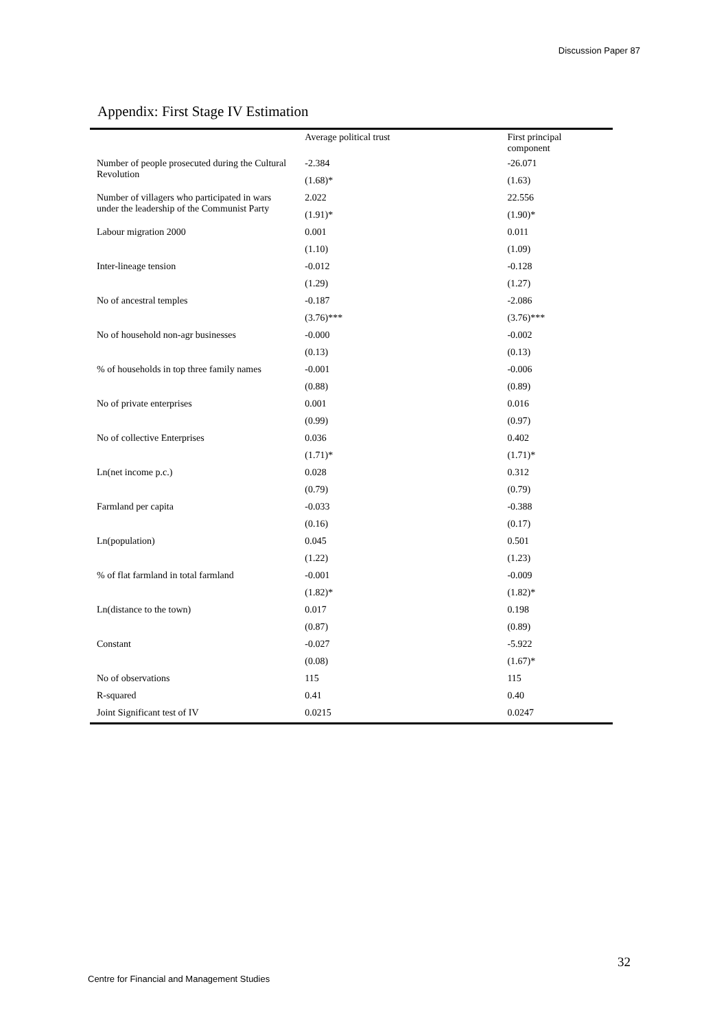Discussion Paper 87
Appendix: First Stage IV Estimation
| | Average political trust | First principal component |
| --- | --- | --- |
| Number of people prosecuted during the Cultural Revolution | -2.384 | -26.071 |
| | (1.68)* | (1.63) |
| Number of villagers who participated in wars under the leadership of the Communist Party | 2.022 | 22.556 |
| | (1.91)* | (1.90)* |
| Labour migration 2000 | 0.001 | 0.011 |
| | (1.10) | (1.09) |
| Inter-lineage tension | -0.012 | -0.128 |
| | (1.29) | (1.27) |
| No of ancestral temples | -0.187 | -2.086 |
| | (3.76)*** | (3.76)*** |
| No of household non-agr businesses | -0.000 | -0.002 |
| | (0.13) | (0.13) |
| % of households in top three family names | -0.001 | -0.006 |
| | (0.88) | (0.89) |
| No of private enterprises | 0.001 | 0.016 |
| | (0.99) | (0.97) |
| No of collective Enterprises | 0.036 | 0.402 |
| | (1.71)* | (1.71)* |
| Ln(net income p.c.) | 0.028 | 0.312 |
| | (0.79) | (0.79) |
| Farmland per capita | -0.033 | -0.388 |
| | (0.16) | (0.17) |
| Ln(population) | 0.045 | 0.501 |
| | (1.22) | (1.23) |
| % of flat farmland in total farmland | -0.001 | -0.009 |
| | (1.82)* | (1.82)* |
| Ln(distance to the town) | 0.017 | 0.198 |
| | (0.87) | (0.89) |
| Constant | -0.027 | -5.922 |
| | (0.08) | (1.67)* |
| No of observations | 115 | 115 |
| R-squared | 0.41 | 0.40 |
| Joint Significant test of IV | 0.0215 | 0.0247 |
32
Centre for Financial and Management Studies